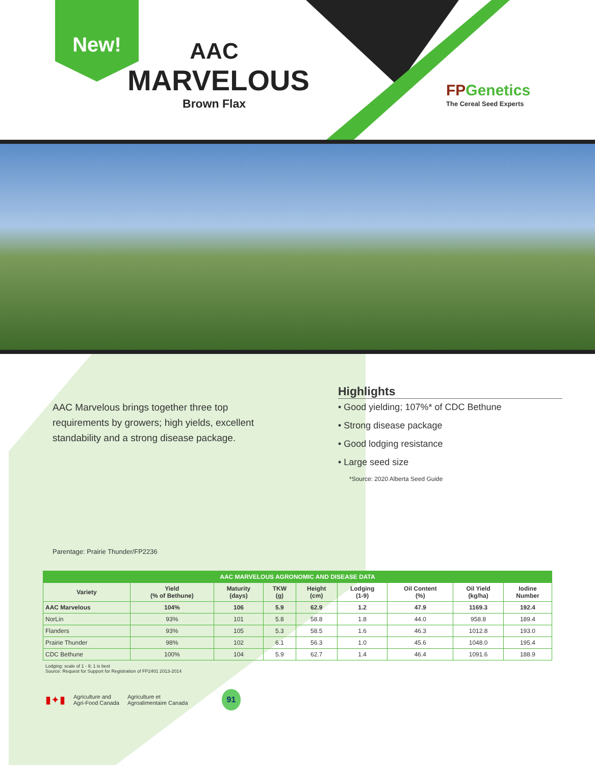New!
AAC
MARVELOUS
Brown Flax
FPGenetics
The Cereal Seed Experts
AAC Marvelous brings together three top requirements by growers; high yields, excellent standability and a strong disease package.
Parentage: Prairie Thunder/FP2236
Highlights
• Good yielding; 107%* of CDC Bethune
• Strong disease package
• Good lodging resistance
• Large seed size
*Source: 2020 Alberta Seed Guide
| AAC MARVELOUS AGRONOMIC AND DISEASE DATA | | | | | | | | |
| --- | --- | --- | --- | --- | --- | --- | --- | --- |
| Variety | Yield (% of Bethune) | Maturity (days) | TKW (g) | Height (cm) | Lodging (1-9) | Oil Content (%) | Oil Yield (kg/ha) | Iodine Number |
| AAC Marvelous | 104% | 106 | 5.9 | 62.9 | 1.2 | 47.9 | 1169.3 | 192.4 |
| NorLin | 93% | 101 | 5.8 | 58.8 | 1.8 | 44.0 | 958.8 | 189.4 |
| Flanders | 93% | 105 | 5.3 | 58.5 | 1.6 | 46.3 | 1012.8 | 193.0 |
| Prairie Thunder | 98% | 102 | 6.1 | 56.3 | 1.0 | 45.6 | 1048.0 | 195.4 |
| CDC Bethune | 100% | 104 | 5.9 | 62.7 | 1.4 | 46.4 | 1091.6 | 188.9 |
Lodging: scale of 1 - 9; 1 is best
Source: Request for Support for Registration of FP2401 2013-2014
▮✦▮ Agriculture and
Agri-Food Canada Agriculture et
Agroalimentaire Canada 91